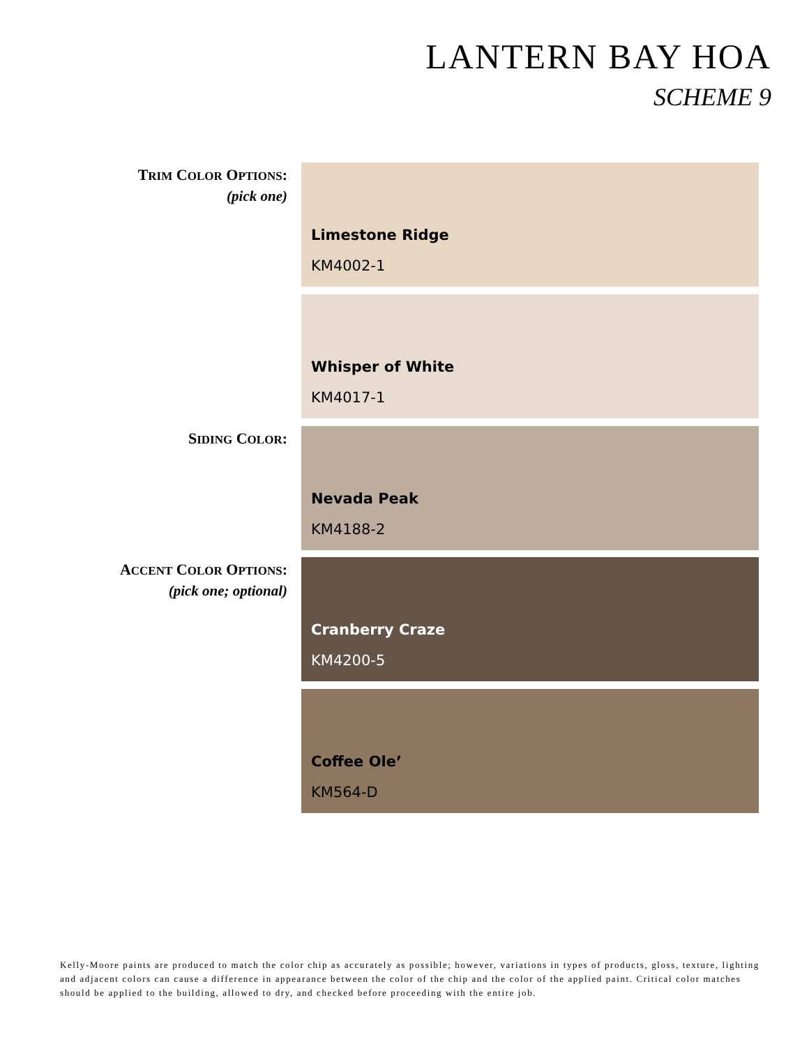LANTERN BAY HOA
SCHEME 9
TRIM COLOR OPTIONS:
(pick one)
Limestone Ridge
KM4002-1
Whisper of White
KM4017-1
SIDING COLOR:
Nevada Peak
KM4188-2
ACCENT COLOR OPTIONS:
(pick one; optional)
Cranberry Craze
KM4200-5
Coffee Ole’
KM564-D
Kelly-Moore paints are produced to match the color chip as accurately as possible; however, variations in types of products, gloss, texture, lighting and adjacent colors can cause a difference in appearance between the color of the chip and the color of the applied paint. Critical color matches should be applied to the building, allowed to dry, and checked before proceeding with the entire job.